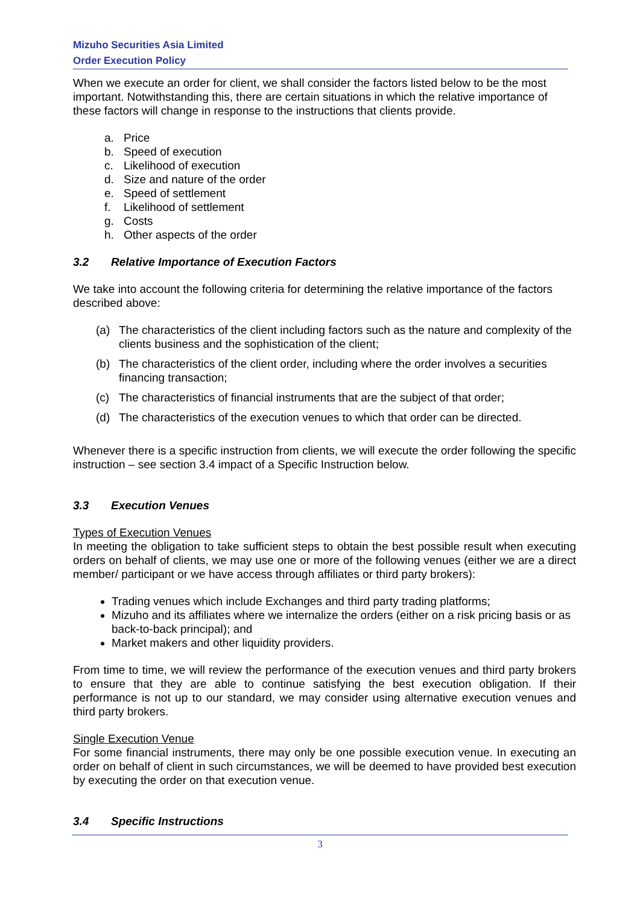Mizuho Securities Asia Limited
Order Execution Policy
When we execute an order for client, we shall consider the factors listed below to be the most important. Notwithstanding this, there are certain situations in which the relative importance of these factors will change in response to the instructions that clients provide.
a. Price
b. Speed of execution
c. Likelihood of execution
d. Size and nature of the order
e. Speed of settlement
f. Likelihood of settlement
g. Costs
h. Other aspects of the order
3.2 Relative Importance of Execution Factors
We take into account the following criteria for determining the relative importance of the factors described above:
(a) The characteristics of the client including factors such as the nature and complexity of the clients business and the sophistication of the client;
(b) The characteristics of the client order, including where the order involves a securities financing transaction;
(c) The characteristics of financial instruments that are the subject of that order;
(d) The characteristics of the execution venues to which that order can be directed.
Whenever there is a specific instruction from clients, we will execute the order following the specific instruction – see section 3.4 impact of a Specific Instruction below.
3.3 Execution Venues
Types of Execution Venues
In meeting the obligation to take sufficient steps to obtain the best possible result when executing orders on behalf of clients, we may use one or more of the following venues (either we are a direct member/ participant or we have access through affiliates or third party brokers):
Trading venues which include Exchanges and third party trading platforms;
Mizuho and its affiliates where we internalize the orders (either on a risk pricing basis or as back-to-back principal); and
Market makers and other liquidity providers.
From time to time, we will review the performance of the execution venues and third party brokers to ensure that they are able to continue satisfying the best execution obligation. If their performance is not up to our standard, we may consider using alternative execution venues and third party brokers.
Single Execution Venue
For some financial instruments, there may only be one possible execution venue. In executing an order on behalf of client in such circumstances, we will be deemed to have provided best execution by executing the order on that execution venue.
3.4 Specific Instructions
3